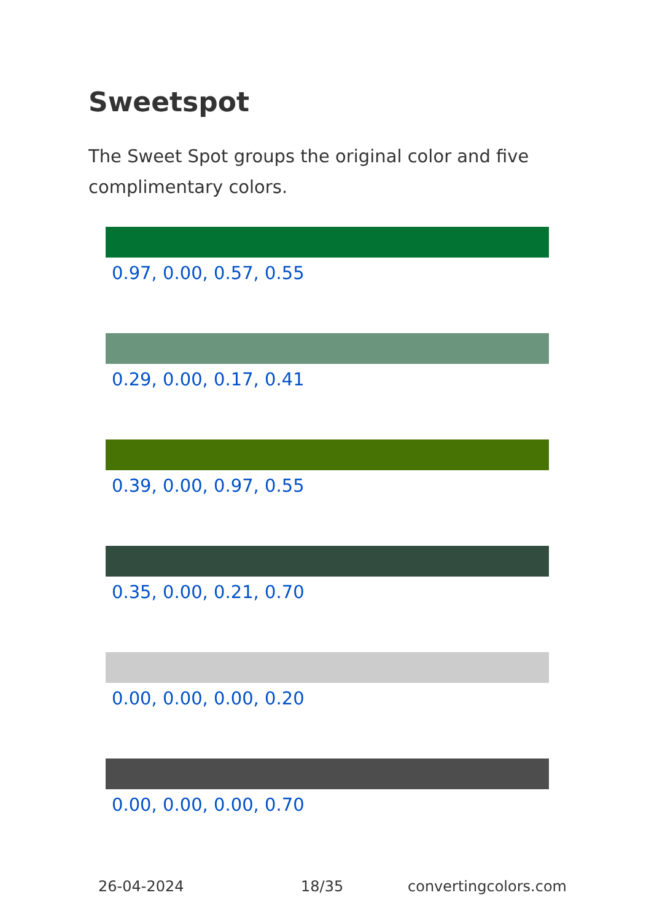Sweetspot
The Sweet Spot groups the original color and five complimentary colors.
0.97, 0.00, 0.57, 0.55
0.29, 0.00, 0.17, 0.41
0.39, 0.00, 0.97, 0.55
0.35, 0.00, 0.21, 0.70
0.00, 0.00, 0.00, 0.20
0.00, 0.00, 0.00, 0.70
26-04-2024 18/35 convertingcolors.com